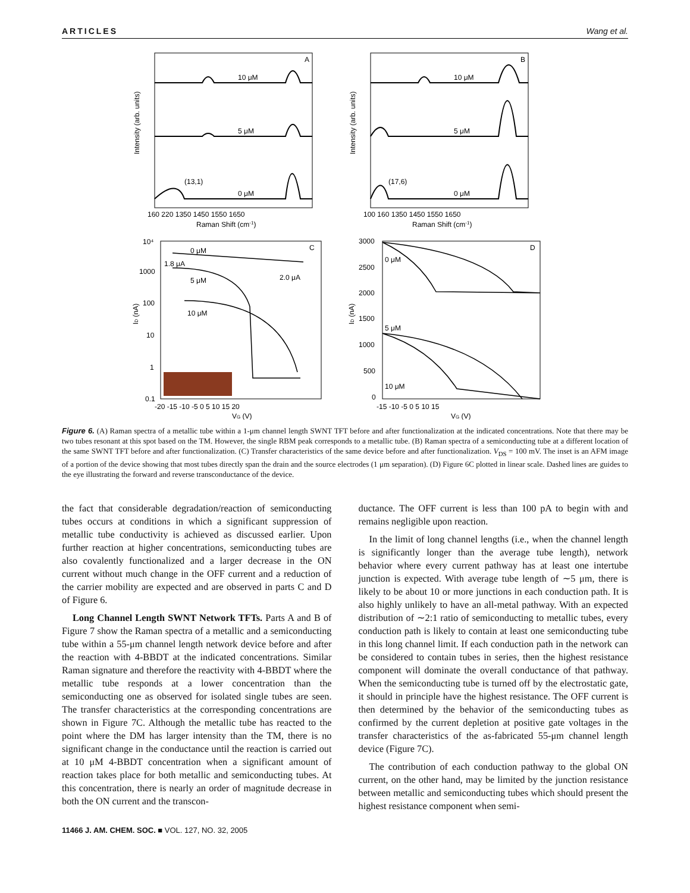ARTICLES Wang et al.
A
10 μM
5 μM
0 μM
(13,1)
160 220 1350 1450 1550 1650
Raman Shift (cm-1)
Intensity (arb. units)
B
10 μM
5 μM
0 μM
(17,6)
100 160 1350 1450 1550 1650
Raman Shift (cm-1)
Intensity (arb. units)
C
0 μM
1.8 μA
5 μM
2.0 μA
10 μM
10⁴
1000
100
10
1
0.1
-20 -15 -10 -5 0 5 10 15 20
VG (V)
ID (nA)
D
0 μM
5 μM
10 μM
3000
2500
2000
1500
1000
500
0
-15 -10 -5 0 5 10 15
VG (V)
ID (nA)
Figure 6. (A) Raman spectra of a metallic tube within a 1-μm channel length SWNT TFT before and after functionalization at the indicated concentrations. Note that there may be two tubes resonant at this spot based on the TM. However, the single RBM peak corresponds to a metallic tube. (B) Raman spectra of a semiconducting tube at a different location of the same SWNT TFT before and after functionalization. (C) Transfer characteristics of the same device before and after functionalization. V<sub>DS</sub> = 100 mV. The inset is an AFM image of a portion of the device showing that most tubes directly span the drain and the source electrodes (1 μm separation). (D) Figure 6C plotted in linear scale. Dashed lines are guides to the eye illustrating the forward and reverse transconductance of the device.
the fact that considerable degradation/reaction of semiconducting tubes occurs at conditions in which a significant suppression of metallic tube conductivity is achieved as discussed earlier. Upon further reaction at higher concentrations, semiconducting tubes are also covalently functionalized and a larger decrease in the ON current without much change in the OFF current and a reduction of the carrier mobility are expected and are observed in parts C and D of Figure 6.
Long Channel Length SWNT Network TFTs. Parts A and B of Figure 7 show the Raman spectra of a metallic and a semiconducting tube within a 55-μm channel length network device before and after the reaction with 4-BBDT at the indicated concentrations. Similar Raman signature and therefore the reactivity with 4-BBDT where the metallic tube responds at a lower concentration than the semiconducting one as observed for isolated single tubes are seen. The transfer characteristics at the corresponding concentrations are shown in Figure 7C. Although the metallic tube has reacted to the point where the DM has larger intensity than the TM, there is no significant change in the conductance until the reaction is carried out at 10 μM 4-BBDT concentration when a significant amount of reaction takes place for both metallic and semiconducting tubes. At this concentration, there is nearly an order of magnitude decrease in both the ON current and the transcon-
ductance. The OFF current is less than 100 pA to begin with and remains negligible upon reaction.
In the limit of long channel lengths (i.e., when the channel length is significantly longer than the average tube length), network behavior where every current pathway has at least one intertube junction is expected. With average tube length of ∼5 μm, there is likely to be about 10 or more junctions in each conduction path. It is also highly unlikely to have an all-metal pathway. With an expected distribution of ∼2:1 ratio of semiconducting to metallic tubes, every conduction path is likely to contain at least one semiconducting tube in this long channel limit. If each conduction path in the network can be considered to contain tubes in series, then the highest resistance component will dominate the overall conductance of that pathway. When the semiconducting tube is turned off by the electrostatic gate, it should in principle have the highest resistance. The OFF current is then determined by the behavior of the semiconducting tubes as confirmed by the current depletion at positive gate voltages in the transfer characteristics of the as-fabricated 55-μm channel length device (Figure 7C).
The contribution of each conduction pathway to the global ON current, on the other hand, may be limited by the junction resistance between metallic and semiconducting tubes which should present the highest resistance component when semi-
11466 J. AM. CHEM. SOC. ■ VOL. 127, NO. 32, 2005